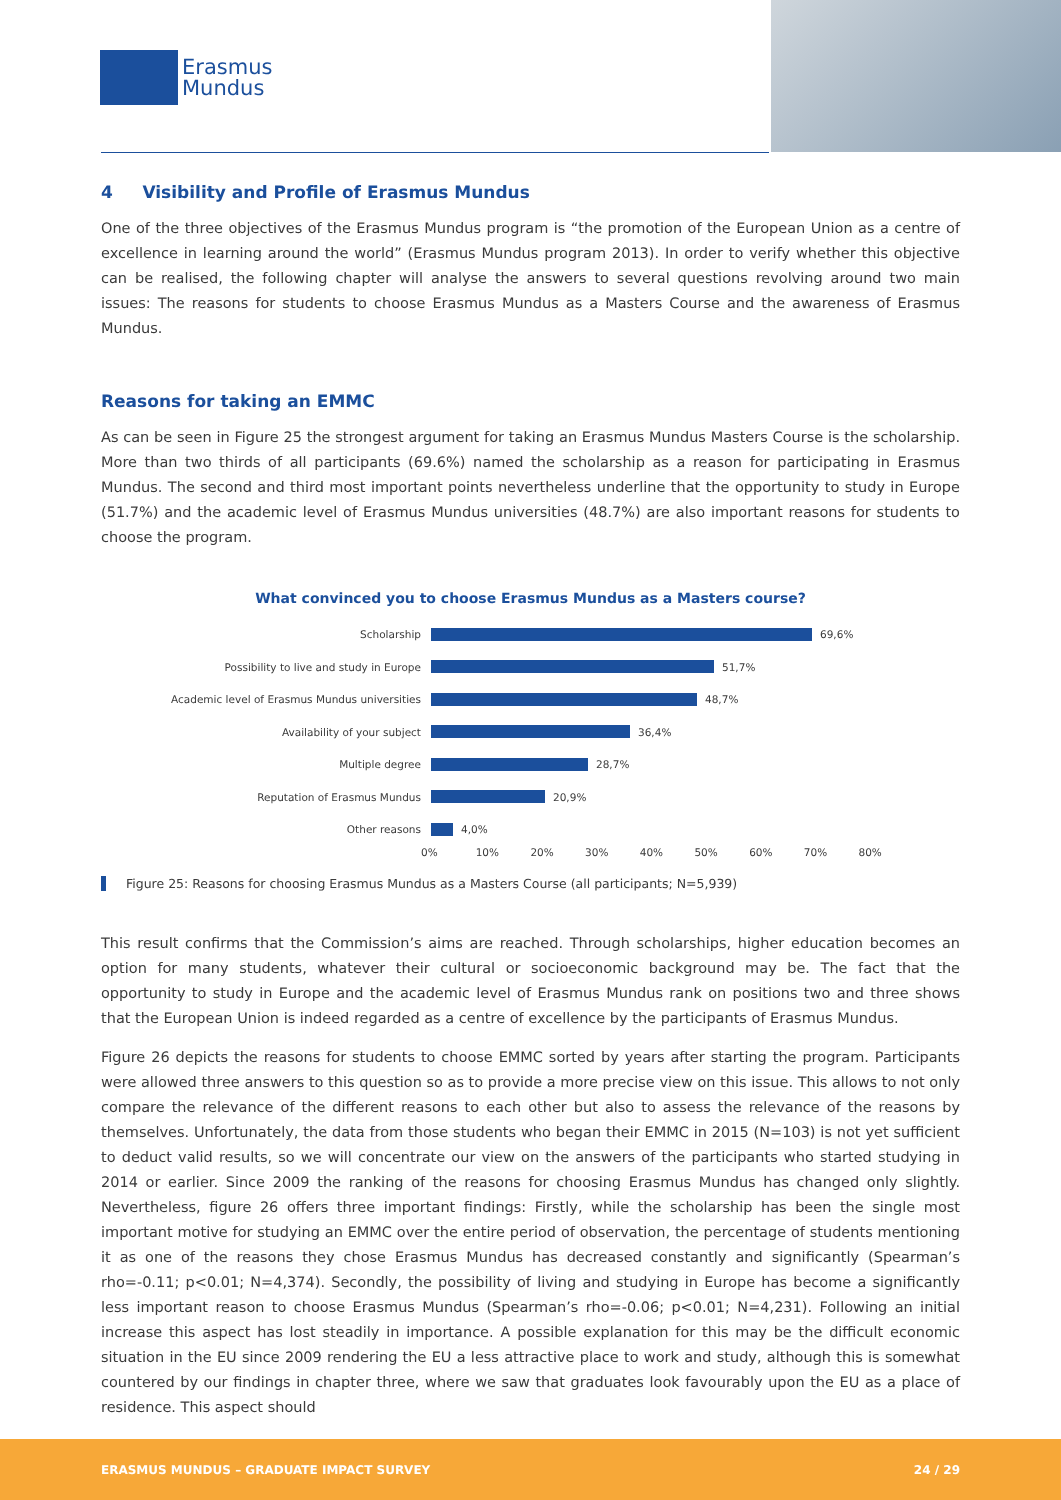Erasmus
Mundus
4 Visibility and Profile of Erasmus Mundus
One of the three objectives of the Erasmus Mundus program is “the promotion of the European Union as a centre of excellence in learning around the world” (Erasmus Mundus program 2013). In order to verify whether this objective can be realised, the following chapter will analyse the answers to several questions revolving around two main issues: The reasons for students to choose Erasmus Mundus as a Masters Course and the awareness of Erasmus Mundus.
Reasons for taking an EMMC
As can be seen in Figure 25 the strongest argument for taking an Erasmus Mundus Masters Course is the scholarship. More than two thirds of all participants (69.6%) named the scholarship as a reason for participating in Erasmus Mundus. The second and third most important points nevertheless underline that the opportunity to study in Europe (51.7%) and the academic level of Erasmus Mundus universities (48.7%) are also important reasons for students to choose the program.
What convinced you to choose Erasmus Mundus as a Masters course?
Scholarship
69,6%
Possibility to live and study in Europe
51,7%
Academic level of Erasmus Mundus universities
48,7%
Availability of your subject
36,4%
Multiple degree
28,7%
Reputation of Erasmus Mundus
20,9%
Other reasons
4,0%
0% 10% 20% 30% 40% 50% 60% 70% 80%
Figure 25: Reasons for choosing Erasmus Mundus as a Masters Course (all participants; N=5,939)
This result confirms that the Commission’s aims are reached. Through scholarships, higher education becomes an option for many students, whatever their cultural or socioeconomic background may be. The fact that the opportunity to study in Europe and the academic level of Erasmus Mundus rank on positions two and three shows that the European Union is indeed regarded as a centre of excellence by the participants of Erasmus Mundus.
Figure 26 depicts the reasons for students to choose EMMC sorted by years after starting the program. Participants were allowed three answers to this question so as to provide a more precise view on this issue. This allows to not only compare the relevance of the different reasons to each other but also to assess the relevance of the reasons by themselves. Unfortunately, the data from those students who began their EMMC in 2015 (N=103) is not yet sufficient to deduct valid results, so we will concentrate our view on the answers of the participants who started studying in 2014 or earlier. Since 2009 the ranking of the reasons for choosing Erasmus Mundus has changed only slightly. Nevertheless, figure 26 offers three important findings: Firstly, while the scholarship has been the single most important motive for studying an EMMC over the entire period of observation, the percentage of students mentioning it as one of the reasons they chose Erasmus Mundus has decreased constantly and significantly (Spearman’s rho=-0.11; p<0.01; N=4,374). Secondly, the possibility of living and studying in Europe has become a significantly less important reason to choose Erasmus Mundus (Spearman’s rho=-0.06; p<0.01; N=4,231). Following an initial increase this aspect has lost steadily in importance. A possible explanation for this may be the difficult economic situation in the EU since 2009 rendering the EU a less attractive place to work and study, although this is somewhat countered by our findings in chapter three, where we saw that graduates look favourably upon the EU as a place of residence. This aspect should
ERASMUS MUNDUS – GRADUATE IMPACT SURVEY 24 / 29